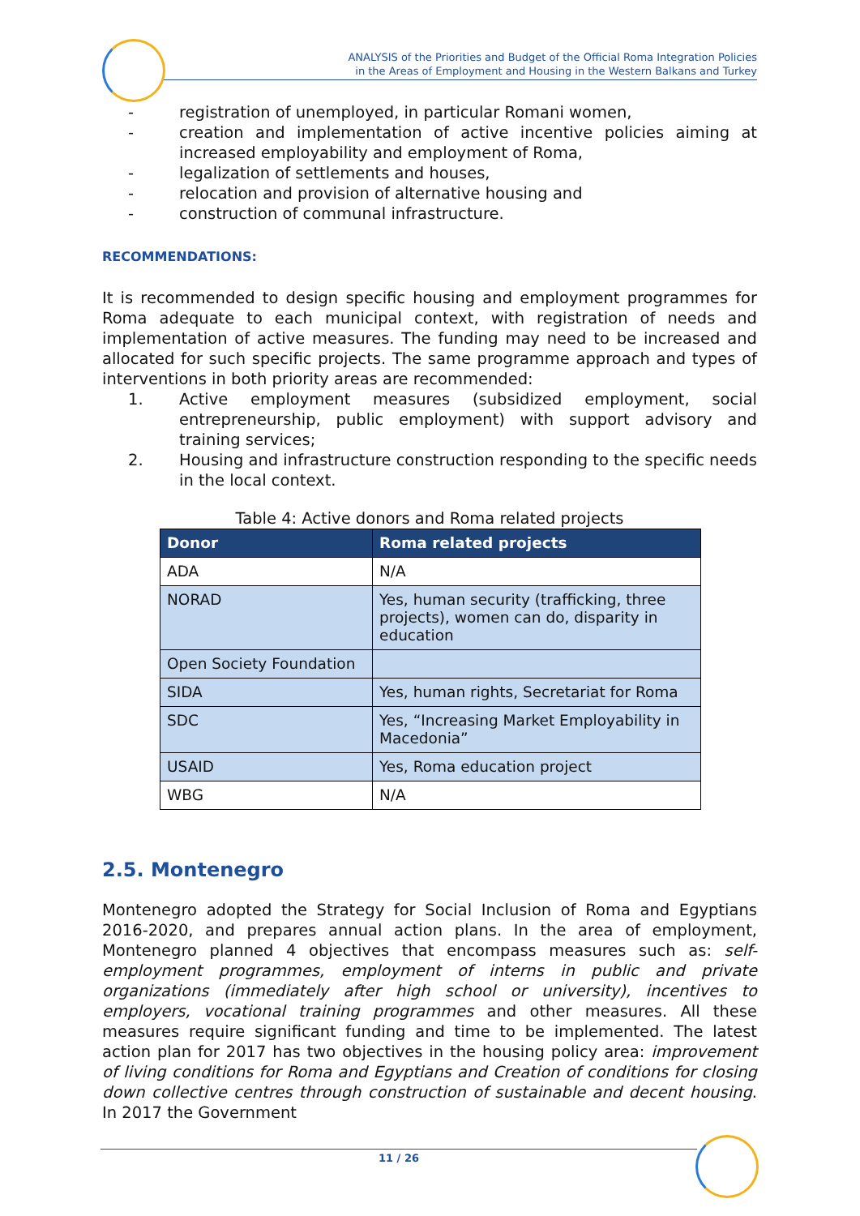ANALYSIS of the Priorities and Budget of the Official Roma Integration Policies
in the Areas of Employment and Housing in the Western Balkans and Turkey
- registration of unemployed, in particular Romani women,
- creation and implementation of active incentive policies aiming at increased employability and employment of Roma,
- legalization of settlements and houses,
- relocation and provision of alternative housing and
- construction of communal infrastructure.
RECOMMENDATIONS:
It is recommended to design specific housing and employment programmes for Roma adequate to each municipal context, with registration of needs and implementation of active measures. The funding may need to be increased and allocated for such specific projects. The same programme approach and types of interventions in both priority areas are recommended:
1. Active employment measures (subsidized employment, social entrepreneurship, public employment) with support advisory and training services;
2. Housing and infrastructure construction responding to the specific needs in the local context.
Table 4: Active donors and Roma related projects
| Donor | Roma related projects |
| --- | --- |
| ADA | N/A |
| NORAD | Yes, human security (trafficking, three projects), women can do, disparity in education |
| Open Society Foundation | |
| SIDA | Yes, human rights, Secretariat for Roma |
| SDC | Yes, “Increasing Market Employability in Macedonia” |
| USAID | Yes, Roma education project |
| WBG | N/A |
2.5. Montenegro
Montenegro adopted the Strategy for Social Inclusion of Roma and Egyptians 2016-2020, and prepares annual action plans. In the area of employment, Montenegro planned 4 objectives that encompass measures such as: self-employment programmes, employment of interns in public and private organizations (immediately after high school or university), incentives to employers, vocational training programmes and other measures. All these measures require significant funding and time to be implemented. The latest action plan for 2017 has two objectives in the housing policy area: improvement of living conditions for Roma and Egyptians and Creation of conditions for closing down collective centres through construction of sustainable and decent housing. In 2017 the Government
11 / 26